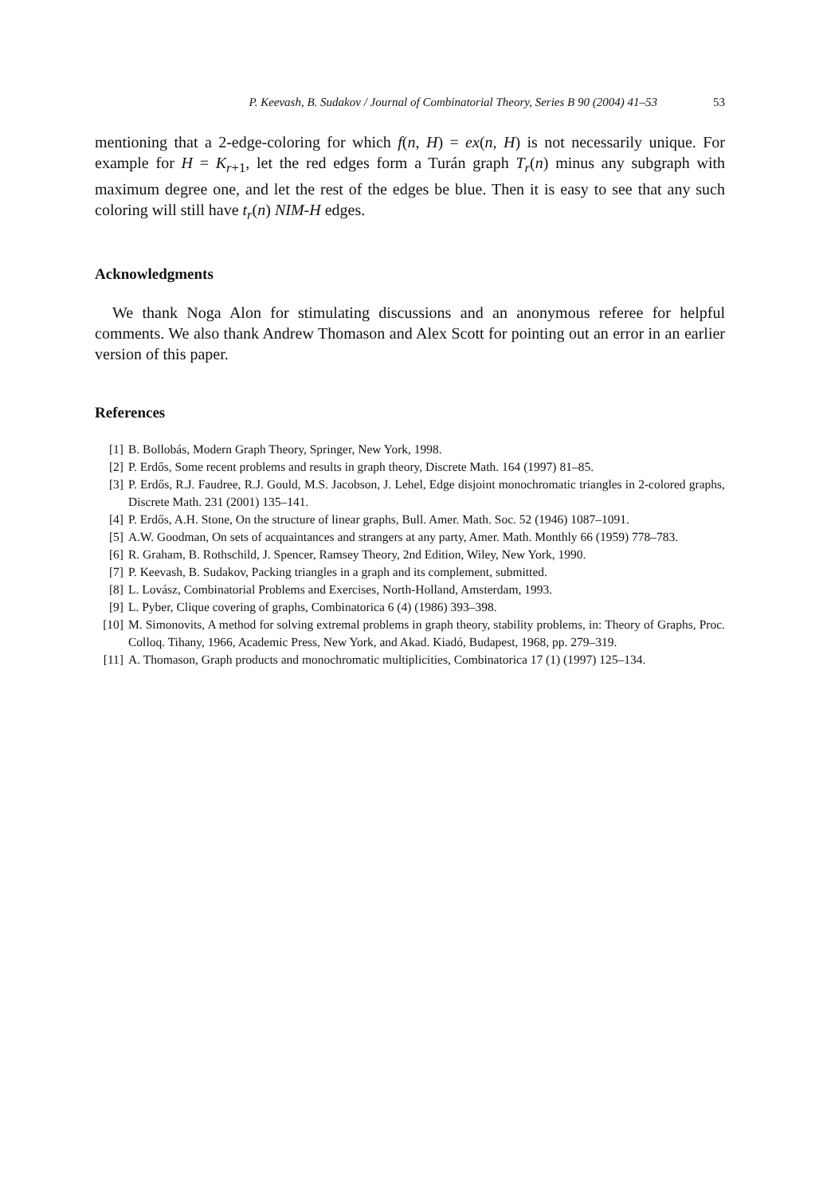P. Keevash, B. Sudakov / Journal of Combinatorial Theory, Series B 90 (2004) 41–53 53
mentioning that a 2-edge-coloring for which f(n, H) = ex(n, H) is not necessarily unique. For example for H = K<sub>r+1</sub>, let the red edges form a Turán graph T<sub>r</sub>(n) minus any subgraph with maximum degree one, and let the rest of the edges be blue. Then it is easy to see that any such coloring will still have t<sub>r</sub>(n) NIM-H edges.
Acknowledgments
We thank Noga Alon for stimulating discussions and an anonymous referee for helpful comments. We also thank Andrew Thomason and Alex Scott for pointing out an error in an earlier version of this paper.
References
[1] B. Bollobás, Modern Graph Theory, Springer, New York, 1998.
[2] P. Erdős, Some recent problems and results in graph theory, Discrete Math. 164 (1997) 81–85.
[3] P. Erdős, R.J. Faudree, R.J. Gould, M.S. Jacobson, J. Lehel, Edge disjoint monochromatic triangles in 2-colored graphs, Discrete Math. 231 (2001) 135–141.
[4] P. Erdős, A.H. Stone, On the structure of linear graphs, Bull. Amer. Math. Soc. 52 (1946) 1087–1091.
[5] A.W. Goodman, On sets of acquaintances and strangers at any party, Amer. Math. Monthly 66 (1959) 778–783.
[6] R. Graham, B. Rothschild, J. Spencer, Ramsey Theory, 2nd Edition, Wiley, New York, 1990.
[7] P. Keevash, B. Sudakov, Packing triangles in a graph and its complement, submitted.
[8] L. Lovász, Combinatorial Problems and Exercises, North-Holland, Amsterdam, 1993.
[9] L. Pyber, Clique covering of graphs, Combinatorica 6 (4) (1986) 393–398.
[10] M. Simonovits, A method for solving extremal problems in graph theory, stability problems, in: Theory of Graphs, Proc. Colloq. Tihany, 1966, Academic Press, New York, and Akad. Kiadó, Budapest, 1968, pp. 279–319.
[11] A. Thomason, Graph products and monochromatic multiplicities, Combinatorica 17 (1) (1997) 125–134.